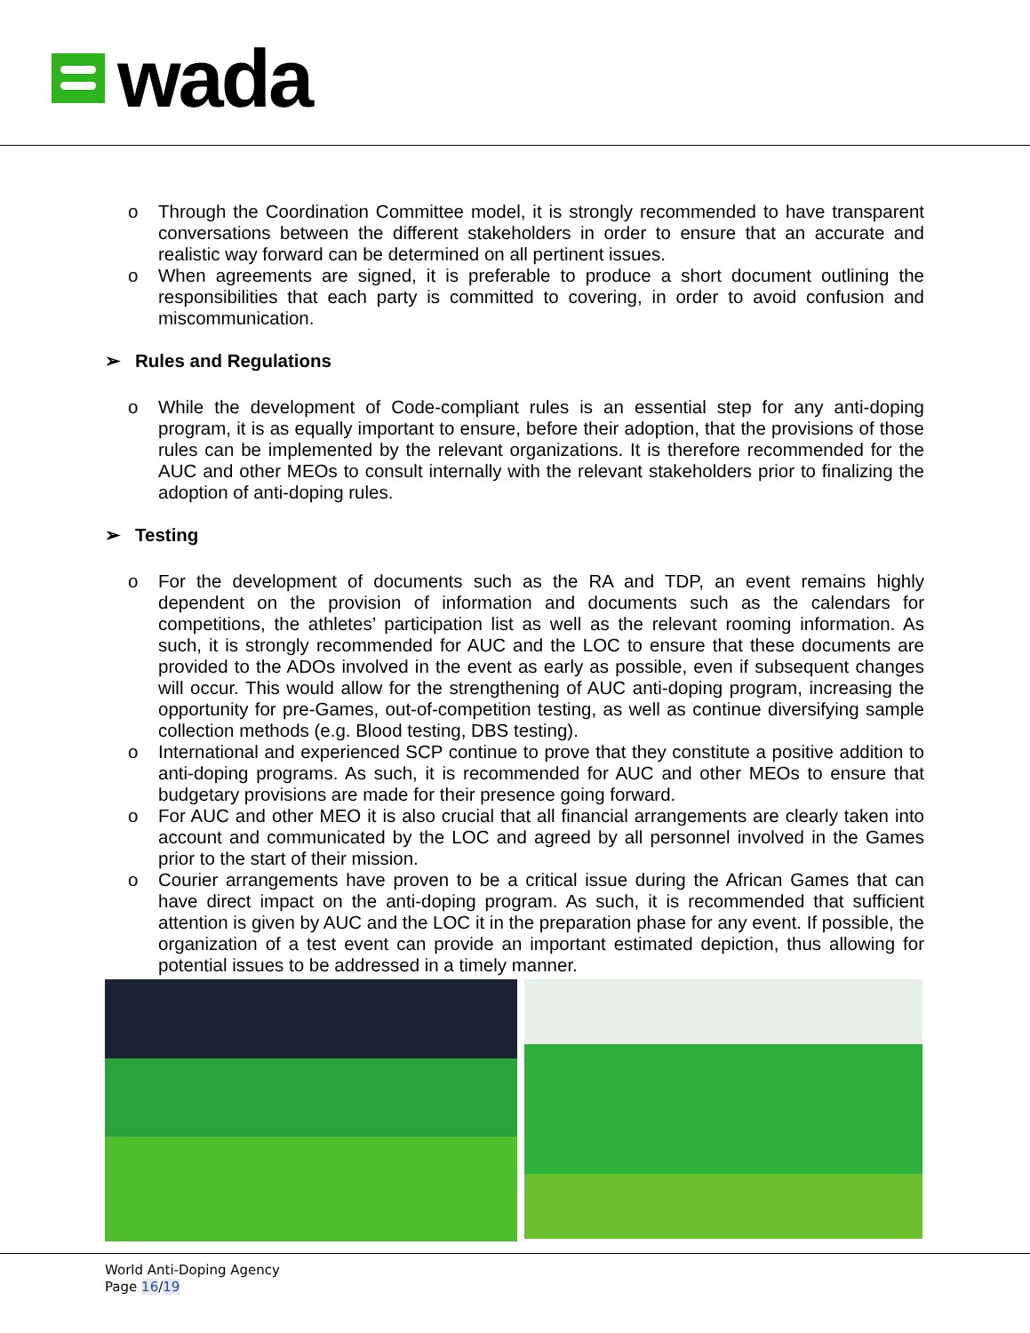wada
o Through the Coordination Committee model, it is strongly recommended to have transparent conversations between the different stakeholders in order to ensure that an accurate and realistic way forward can be determined on all pertinent issues.
o When agreements are signed, it is preferable to produce a short document outlining the responsibilities that each party is committed to covering, in order to avoid confusion and miscommunication.
➢ Rules and Regulations
o While the development of Code-compliant rules is an essential step for any anti-doping program, it is as equally important to ensure, before their adoption, that the provisions of those rules can be implemented by the relevant organizations. It is therefore recommended for the AUC and other MEOs to consult internally with the relevant stakeholders prior to finalizing the adoption of anti-doping rules.
➢ Testing
o For the development of documents such as the RA and TDP, an event remains highly dependent on the provision of information and documents such as the calendars for competitions, the athletes’ participation list as well as the relevant rooming information. As such, it is strongly recommended for AUC and the LOC to ensure that these documents are provided to the ADOs involved in the event as early as possible, even if subsequent changes will occur. This would allow for the strengthening of AUC anti-doping program, increasing the opportunity for pre-Games, out-of-competition testing, as well as continue diversifying sample collection methods (e.g. Blood testing, DBS testing).
o International and experienced SCP continue to prove that they constitute a positive addition to anti-doping programs. As such, it is recommended for AUC and other MEOs to ensure that budgetary provisions are made for their presence going forward.
o For AUC and other MEO it is also crucial that all financial arrangements are clearly taken into account and communicated by the LOC and agreed by all personnel involved in the Games prior to the start of their mission.
o Courier arrangements have proven to be a critical issue during the African Games that can have direct impact on the anti-doping program. As such, it is recommended that sufficient attention is given by AUC and the LOC it in the preparation phase for any event. If possible, the organization of a test event can provide an important estimated depiction, thus allowing for potential issues to be addressed in a timely manner.
World Anti-Doping Agency
Page 16/19